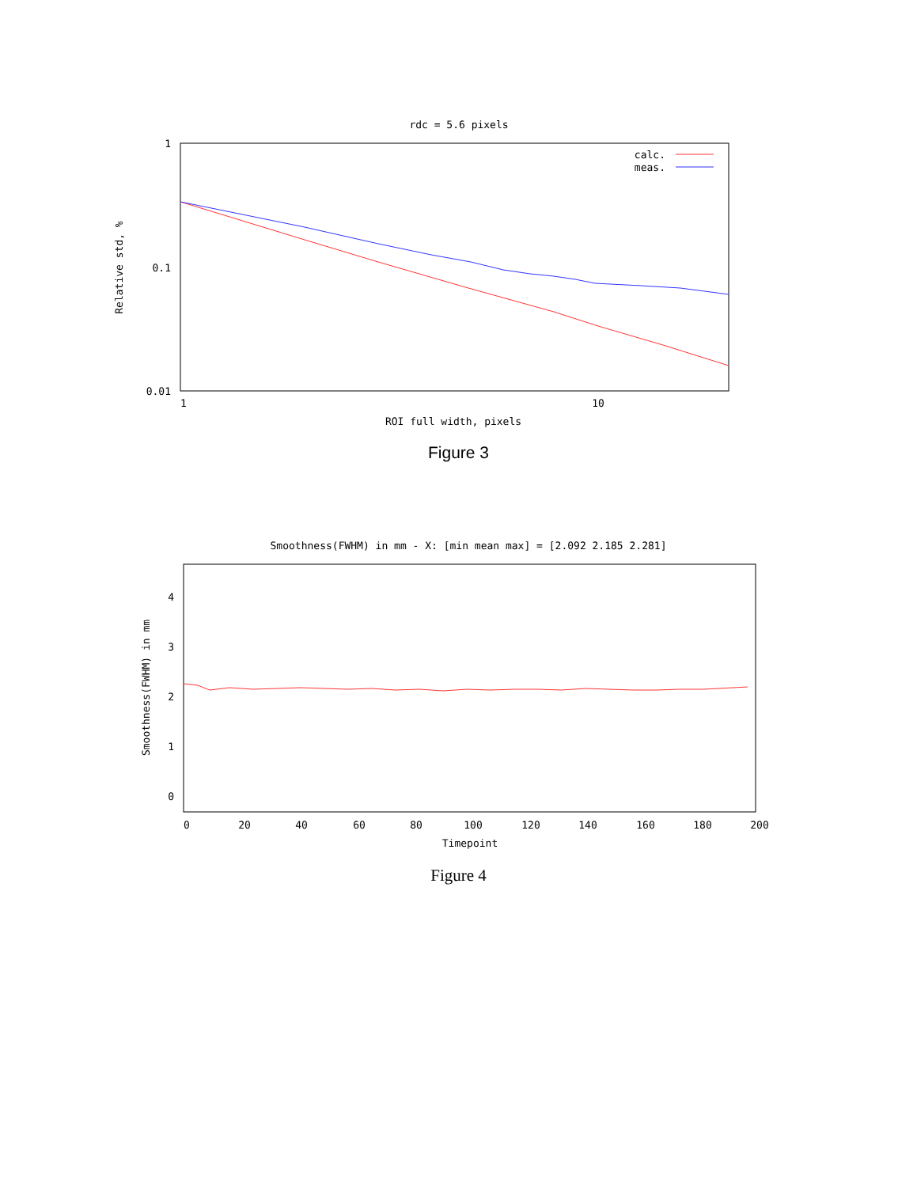rdc = 5.6 pixels
1
0.1
0.01
1
10
ROI full width, pixels
Relative std, %
calc.
meas.
Figure 3
Smoothness(FWHM) in mm - X: [min mean max] = [2.092 2.185 2.281]
4
3
2
1
0
0
20
40
60
80
100
120
140
160
180
200
Timepoint
Smoothness(FWHM) in mm
Figure 4